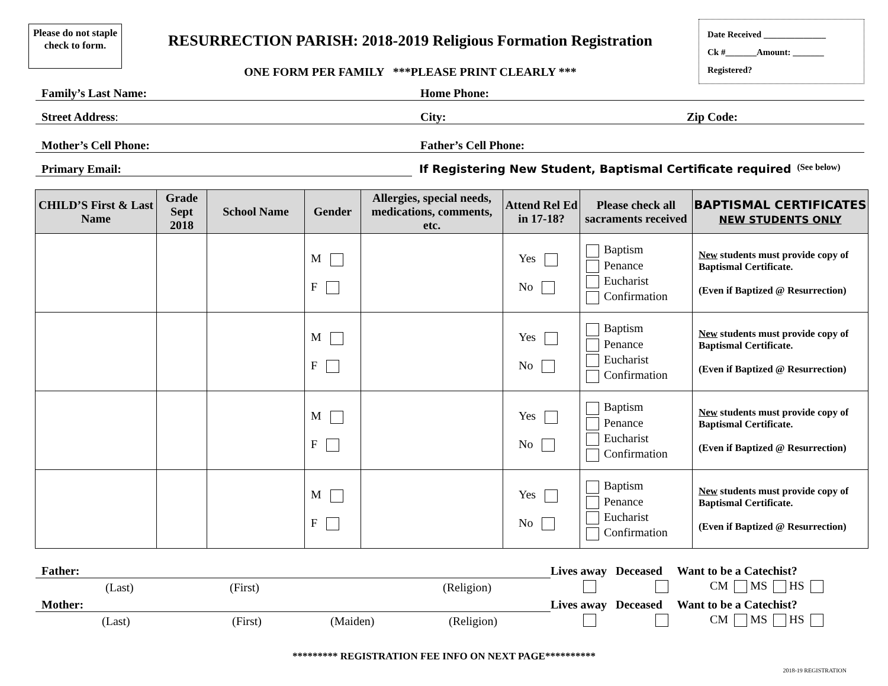Please do not staple check to form.
RESURRECTION PARISH: 2018-2019 Religious Formation Registration
ONE FORM PER FAMILY ***PLEASE PRINT CLEARLY ***
Date Received ______________
Ck #_______Amount: _______
Registered?
Family’s Last Name: Home Phone:
Street Address: City: Zip Code:
Mother’s Cell Phone: Father’s Cell Phone:
Primary Email: If Registering New Student, Baptismal Certificate required (See below)
| CHILD’S First & Last Name | Grade Sept 2018 | School Name | Gender | Allergies, special needs, medications, comments, etc. | Attend Rel Ed in 17-18? | Please check all sacraments received | BAPTISMAL CERTIFICATES NEW STUDENTS ONLY |
| --- | --- | --- | --- | --- | --- | --- | --- |
| | | | M F | | Yes No | Baptism Penance Eucharist Confirmation | New students must provide copy of Baptismal Certificate. (Even if Baptized @ Resurrection) |
| | | | M F | | Yes No | Baptism Penance Eucharist Confirmation | New students must provide copy of Baptismal Certificate. (Even if Baptized @ Resurrection) |
| | | | M F | | Yes No | Baptism Penance Eucharist Confirmation | New students must provide copy of Baptismal Certificate. (Even if Baptized @ Resurrection) |
| | | | M F | | Yes No | Baptism Penance Eucharist Confirmation | New students must provide copy of Baptismal Certificate. (Even if Baptized @ Resurrection) |
Father:
(Last) (First) (Religion)
Lives away Deceased Want to be a Catechist?
CM MS HS
Mother:
(Last) (First) (Maiden) (Religion)
Lives away Deceased Want to be a Catechist?
CM MS HS
********* REGISTRATION FEE INFO ON NEXT PAGE**********
2018-19 REGISTRATION